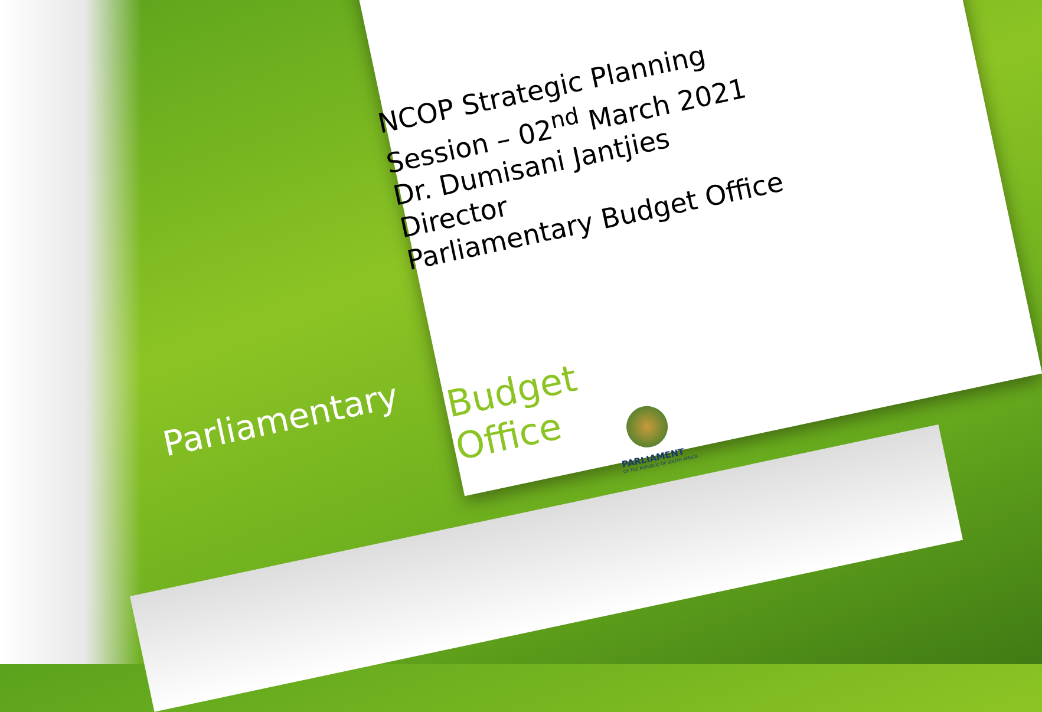NCOP Strategic Planning
Session – 02<sup>nd</sup> March 2021
Dr. Dumisani Jantjies
Director
Parliamentary Budget Office
Parliamentary
Budget
Office
PARLIAMENT
OF THE REPUBLIC OF SOUTH AFRICA